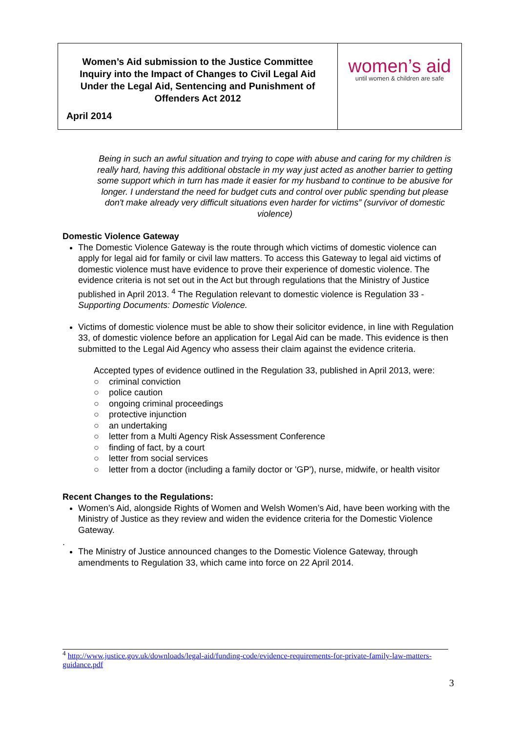| Women’s Aid submission to the Justice Committee Inquiry into the Impact of Changes to Civil Legal Aid Under the Legal Aid, Sentencing and Punishment of Offenders Act 2012 April 2014 | women’s aid until women & children are safe |
Being in such an awful situation and trying to cope with abuse and caring for my children is really hard, having this additional obstacle in my way just acted as another barrier to getting some support which in turn has made it easier for my husband to continue to be abusive for longer. I understand the need for budget cuts and control over public spending but please don't make already very difficult situations even harder for victims” (survivor of domestic violence)
Domestic Violence Gateway
The Domestic Violence Gateway is the route through which victims of domestic violence can apply for legal aid for family or civil law matters. To access this Gateway to legal aid victims of domestic violence must have evidence to prove their experience of domestic violence. The evidence criteria is not set out in the Act but through regulations that the Ministry of Justice published in April 2013. <sup>4</sup> The Regulation relevant to domestic violence is Regulation 33 - Supporting Documents: Domestic Violence.
Victims of domestic violence must be able to show their solicitor evidence, in line with Regulation 33, of domestic violence before an application for Legal Aid can be made. This evidence is then submitted to the Legal Aid Agency who assess their claim against the evidence criteria.
Accepted types of evidence outlined in the Regulation 33, published in April 2013, were:
○ criminal conviction
○ police caution
○ ongoing criminal proceedings
○ protective injunction
○ an undertaking
○ letter from a Multi Agency Risk Assessment Conference
○ finding of fact, by a court
○ letter from social services
○ letter from a doctor (including a family doctor or 'GP'), nurse, midwife, or health visitor
Recent Changes to the Regulations:
Women’s Aid, alongside Rights of Women and Welsh Women’s Aid, have been working with the Ministry of Justice as they review and widen the evidence criteria for the Domestic Violence Gateway.
.
The Ministry of Justice announced changes to the Domestic Violence Gateway, through amendments to Regulation 33, which came into force on 22 April 2014.
<sup>4</sup> http://www.justice.gov.uk/downloads/legal-aid/funding-code/evidence-requirements-for-private-family-law-matters-guidance.pdf
3